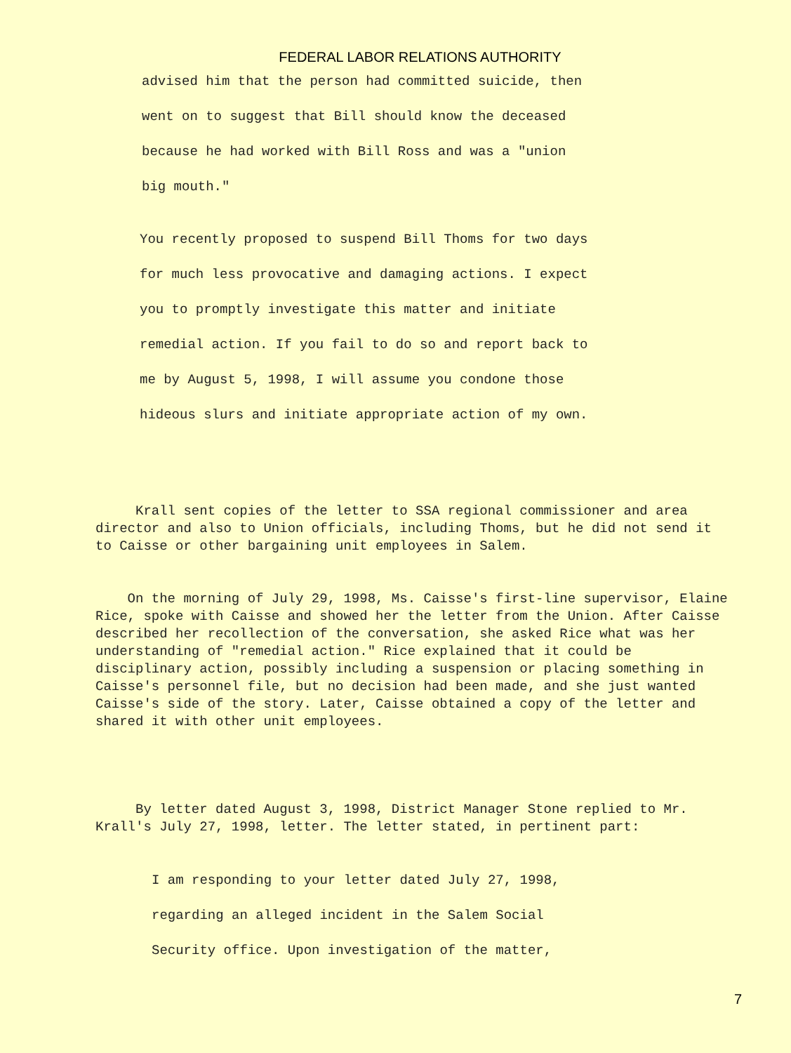FEDERAL LABOR RELATIONS AUTHORITY
advised him that the person had committed suicide, then
went on to suggest that Bill should know the deceased
because he had worked with Bill Ross and was a "union
big mouth."
You recently proposed to suspend Bill Thoms for two days
for much less provocative and damaging actions. I expect
you to promptly investigate this matter and initiate
remedial action. If you fail to do so and report back to
me by August 5, 1998, I will assume you condone those
hideous slurs and initiate appropriate action of my own.
Krall sent copies of the letter to SSA regional commissioner and area director and also to Union officials, including Thoms, but he did not send it to Caisse or other bargaining unit employees in Salem.
On the morning of July 29, 1998, Ms. Caisse's first-line supervisor, Elaine Rice, spoke with Caisse and showed her the letter from the Union. After Caisse described her recollection of the conversation, she asked Rice what was her understanding of "remedial action." Rice explained that it could be disciplinary action, possibly including a suspension or placing something in Caisse's personnel file, but no decision had been made, and she just wanted Caisse's side of the story. Later, Caisse obtained a copy of the letter and shared it with other unit employees.
By letter dated August 3, 1998, District Manager Stone replied to Mr. Krall's July 27, 1998, letter. The letter stated, in pertinent part:
I am responding to your letter dated July 27, 1998,
regarding an alleged incident in the Salem Social
Security office. Upon investigation of the matter,
7